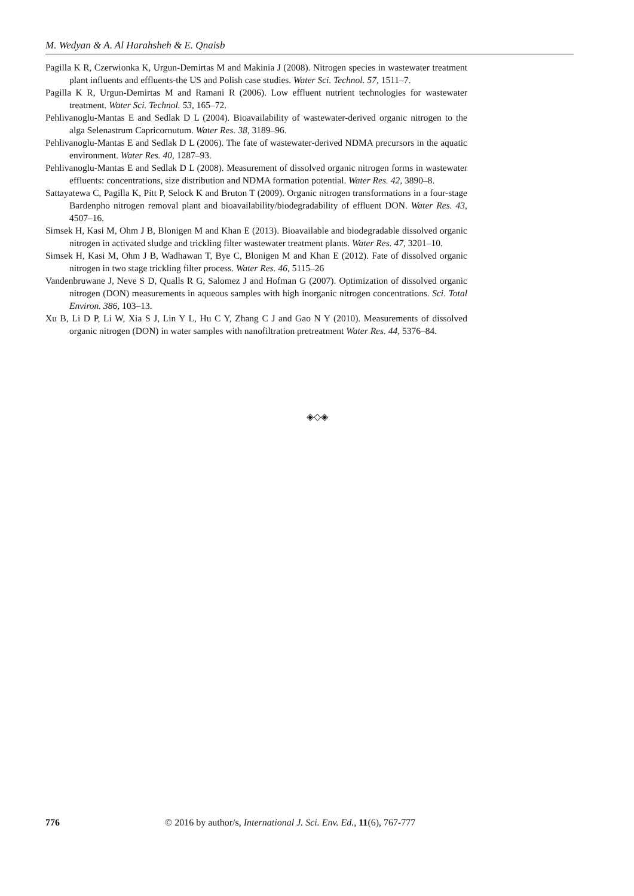M. Wedyan & A. Al Harahsheh & E. Qnaisb
Pagilla K R, Czerwionka K, Urgun-Demirtas M and Makinia J (2008). Nitrogen species in wastewater treatment plant influents and effluents-the US and Polish case studies. Water Sci. Technol. 57, 1511–7.
Pagilla K R, Urgun-Demirtas M and Ramani R (2006). Low effluent nutrient technologies for wastewater treatment. Water Sci. Technol. 53, 165–72.
Pehlivanoglu-Mantas E and Sedlak D L (2004). Bioavailability of wastewater-derived organic nitrogen to the alga Selenastrum Capricornutum. Water Res. 38, 3189–96.
Pehlivanoglu-Mantas E and Sedlak D L (2006). The fate of wastewater-derived NDMA precursors in the aquatic environment. Water Res. 40, 1287–93.
Pehlivanoglu-Mantas E and Sedlak D L (2008). Measurement of dissolved organic nitrogen forms in wastewater effluents: concentrations, size distribution and NDMA formation potential. Water Res. 42, 3890–8.
Sattayatewa C, Pagilla K, Pitt P, Selock K and Bruton T (2009). Organic nitrogen transformations in a four-stage Bardenpho nitrogen removal plant and bioavailability/biodegradability of effluent DON. Water Res. 43, 4507–16.
Simsek H, Kasi M, Ohm J B, Blonigen M and Khan E (2013). Bioavailable and biodegradable dissolved organic nitrogen in activated sludge and trickling filter wastewater treatment plants. Water Res. 47, 3201–10.
Simsek H, Kasi M, Ohm J B, Wadhawan T, Bye C, Blonigen M and Khan E (2012). Fate of dissolved organic nitrogen in two stage trickling filter process. Water Res. 46, 5115–26
Vandenbruwane J, Neve S D, Qualls R G, Salomez J and Hofman G (2007). Optimization of dissolved organic nitrogen (DON) measurements in aqueous samples with high inorganic nitrogen concentrations. Sci. Total Environ. 386, 103–13.
Xu B, Li D P, Li W, Xia S J, Lin Y L, Hu C Y, Zhang C J and Gao N Y (2010). Measurements of dissolved organic nitrogen (DON) in water samples with nanofiltration pretreatment Water Res. 44, 5376–84.
◈◇◈
776 © 2016 by author/s, International J. Sci. Env. Ed., 11(6), 767-777